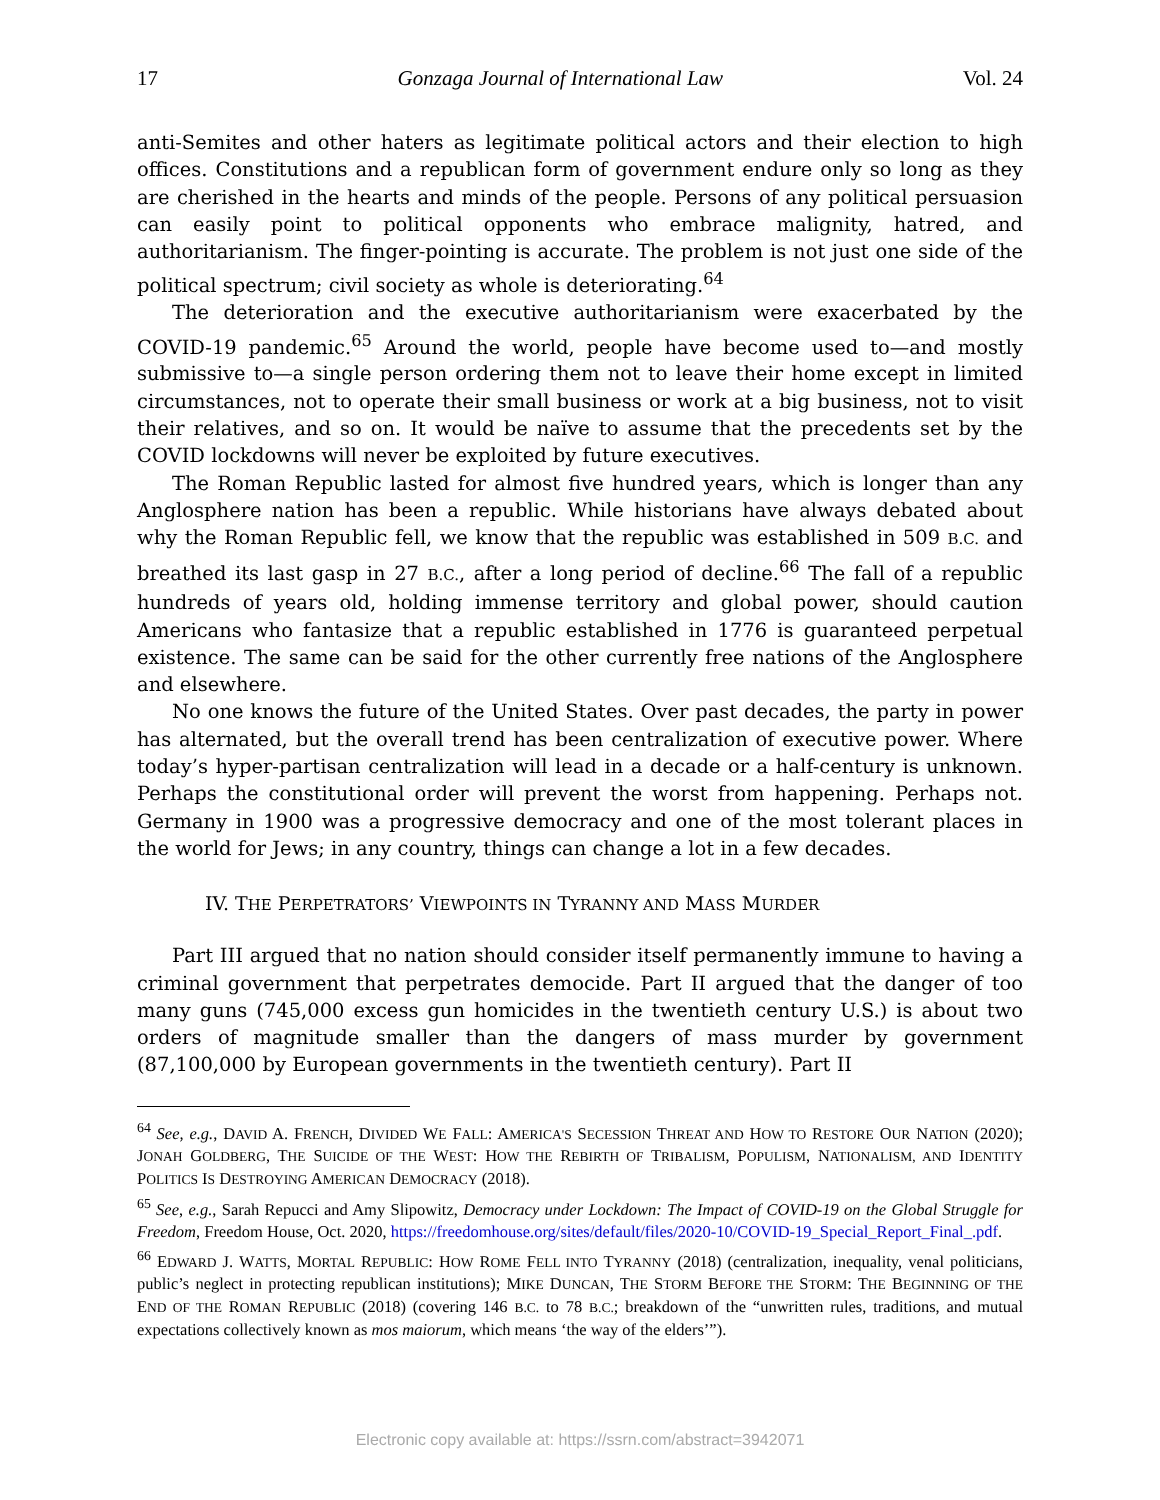17 Gonzaga Journal of International Law Vol. 24
anti-Semites and other haters as legitimate political actors and their election to high offices. Constitutions and a republican form of government endure only so long as they are cherished in the hearts and minds of the people. Persons of any political persuasion can easily point to political opponents who embrace malignity, hatred, and authoritarianism. The finger-pointing is accurate. The problem is not just one side of the political spectrum; civil society as whole is deteriorating.<sup>64</sup>
The deterioration and the executive authoritarianism were exacerbated by the COVID-19 pandemic.<sup>65</sup> Around the world, people have become used to—and mostly submissive to—a single person ordering them not to leave their home except in limited circumstances, not to operate their small business or work at a big business, not to visit their relatives, and so on. It would be naïve to assume that the precedents set by the COVID lockdowns will never be exploited by future executives.
The Roman Republic lasted for almost five hundred years, which is longer than any Anglosphere nation has been a republic. While historians have always debated about why the Roman Republic fell, we know that the republic was established in 509 B.C. and breathed its last gasp in 27 B.C., after a long period of decline.<sup>66</sup> The fall of a republic hundreds of years old, holding immense territory and global power, should caution Americans who fantasize that a republic established in 1776 is guaranteed perpetual existence. The same can be said for the other currently free nations of the Anglosphere and elsewhere.
No one knows the future of the United States. Over past decades, the party in power has alternated, but the overall trend has been centralization of executive power. Where today’s hyper-partisan centralization will lead in a decade or a half-century is unknown. Perhaps the constitutional order will prevent the worst from happening. Perhaps not. Germany in 1900 was a progressive democracy and one of the most tolerant places in the world for Jews; in any country, things can change a lot in a few decades.
IV. THE PERPETRATORS’ VIEWPOINTS IN TYRANNY AND MASS MURDER
Part III argued that no nation should consider itself permanently immune to having a criminal government that perpetrates democide. Part II argued that the danger of too many guns (745,000 excess gun homicides in the twentieth century U.S.) is about two orders of magnitude smaller than the dangers of mass murder by government (87,100,000 by European governments in the twentieth century). Part II
<sup>64</sup> See, e.g., DAVID A. FRENCH, DIVIDED WE FALL: AMERICA'S SECESSION THREAT AND HOW TO RESTORE OUR NATION (2020); JONAH GOLDBERG, THE SUICIDE OF THE WEST: HOW THE REBIRTH OF TRIBALISM, POPULISM, NATIONALISM, AND IDENTITY POLITICS IS DESTROYING AMERICAN DEMOCRACY (2018).
<sup>65</sup> See, e.g., Sarah Repucci and Amy Slipowitz, Democracy under Lockdown: The Impact of COVID-19 on the Global Struggle for Freedom, Freedom House, Oct. 2020, https://freedomhouse.org/sites/default/files/2020-10/COVID-19_Special_Report_Final_.pdf.
<sup>66</sup> EDWARD J. WATTS, MORTAL REPUBLIC: HOW ROME FELL INTO TYRANNY (2018) (centralization, inequality, venal politicians, public’s neglect in protecting republican institutions); MIKE DUNCAN, THE STORM BEFORE THE STORM: THE BEGINNING OF THE END OF THE ROMAN REPUBLIC (2018) (covering 146 B.C. to 78 B.C.; breakdown of the “unwritten rules, traditions, and mutual expectations collectively known as mos maiorum, which means ‘the way of the elders’”).
Electronic copy available at: https://ssrn.com/abstract=3942071